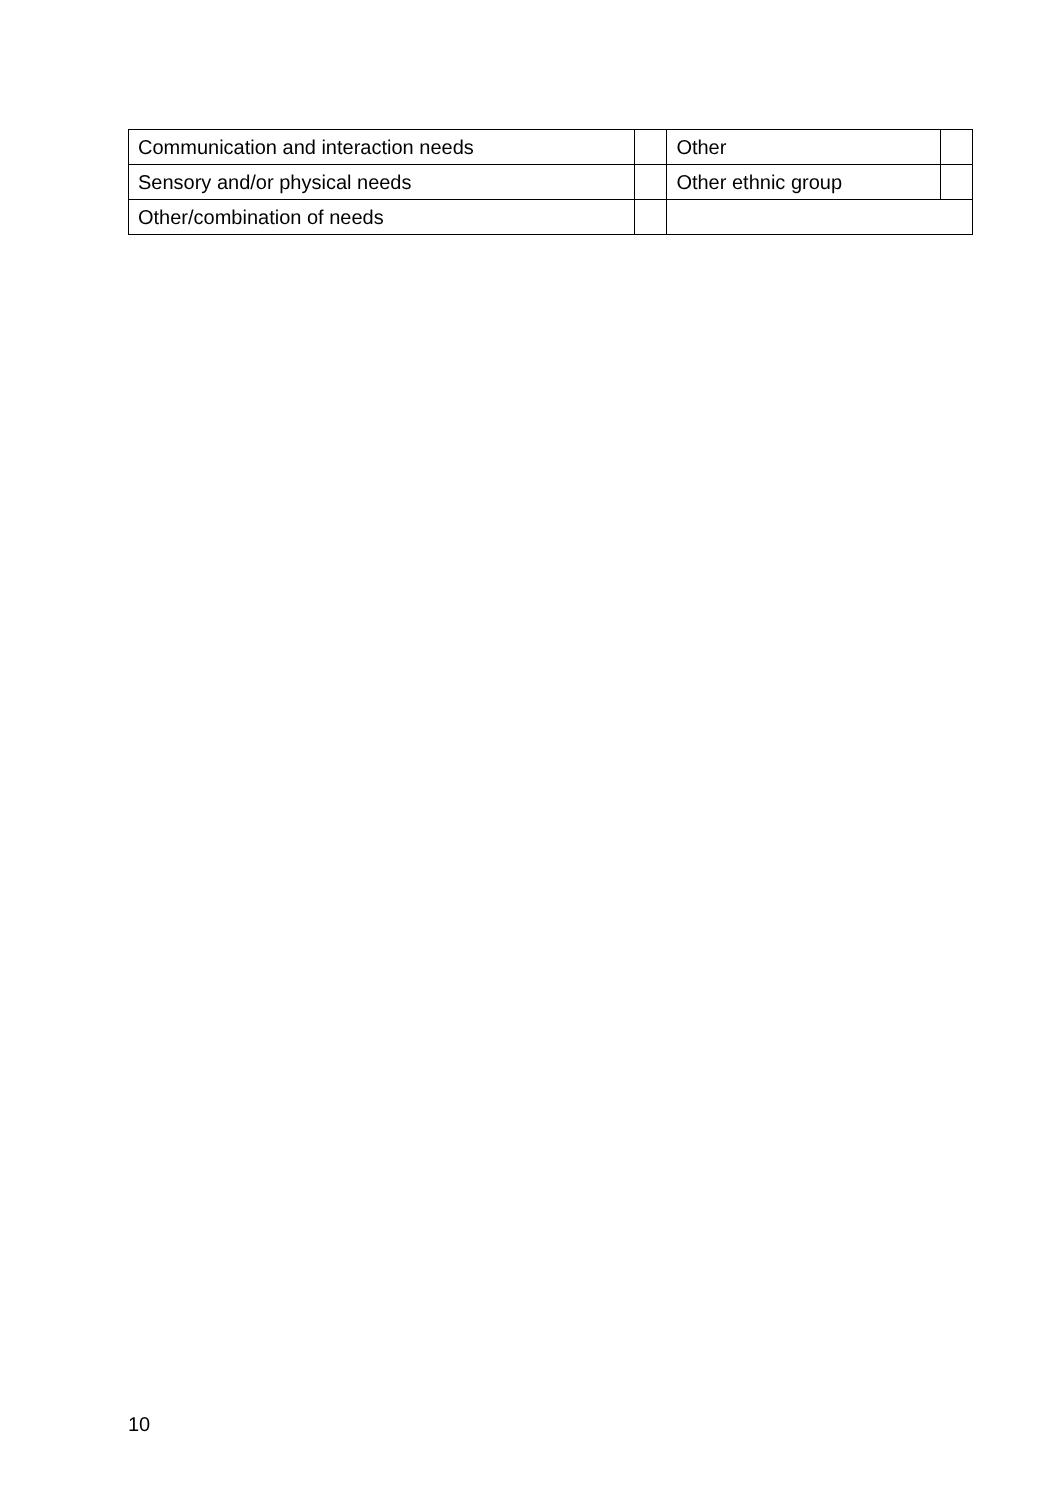| Communication and interaction needs | | Other | |
| Sensory and/or physical needs | | Other ethnic group | |
| Other/combination of needs | | | |
10